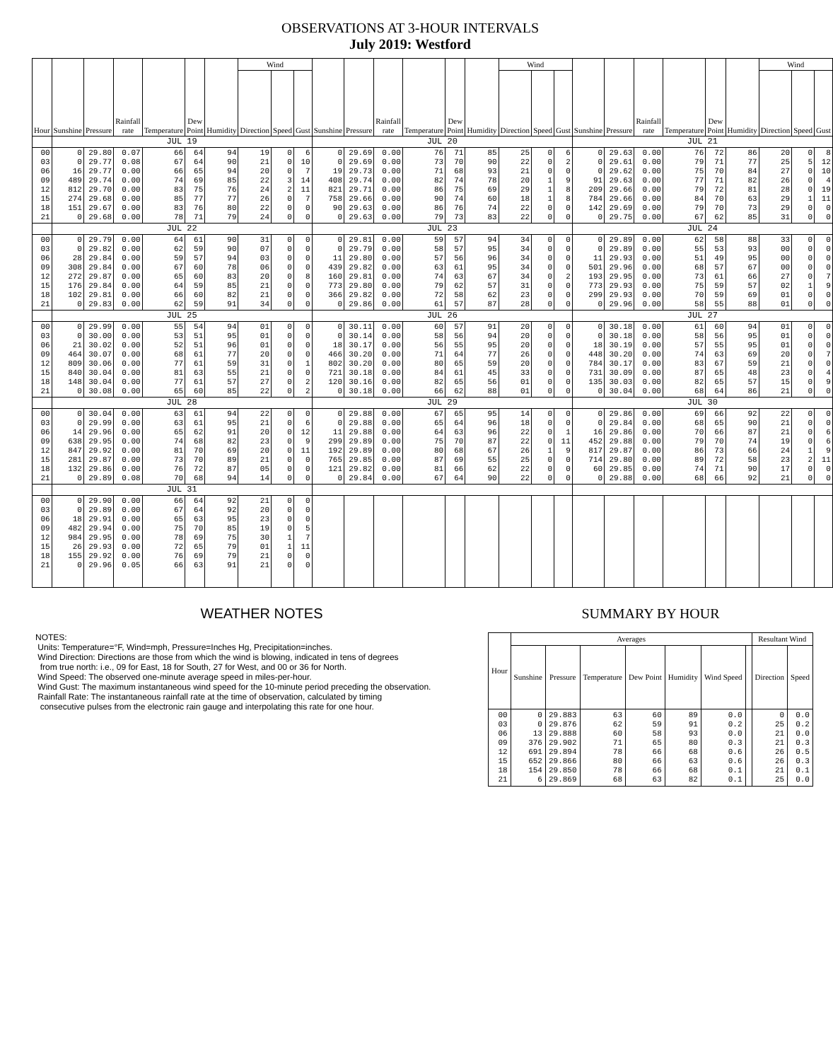OBSERVATIONS AT 3-HOUR INTERVALS
July 2019: Westford
| Hour | Sunshine | Pressure | Rainfall rate | Temperature | Dew Point | Humidity | Wind | | | Sunshine | Pressure | Rainfall rate | Temperature | Dew Point | Humidity | Wind | | | Sunshine | Pressure | Rainfall rate | Temperature | Dew Point | Humidity | Wind | | |
| --- | --- | --- | --- | --- | --- | --- | --- | --- | --- | --- | --- | --- | --- | --- | --- | --- | --- | --- | --- | --- | --- | --- | --- | --- | --- | --- | --- |
| | | | | | | | Direction | Speed | Gust | | | | | | | Direction | Speed | Gust | | | | | | | Direction | Speed | Gust |
| | JUL 19 | | | | | | | | | JUL 20 | | | | | | | | | JUL 21 | | | | | | | | |
| 00 03 06 09 12 15 18 21 | 0 0 16 489 812 274 151 0 | 29.80 29.77 29.77 29.74 29.70 29.68 29.67 29.68 | 0.07 0.08 0.00 0.00 0.00 0.00 0.00 0.00 | 66 67 66 74 83 85 83 78 | 64 64 65 69 75 77 76 71 | 94 90 94 85 76 77 80 79 | 19 21 20 22 24 26 22 24 | 0 0 0 3 2 0 0 0 | 6 10 7 14 11 7 0 0 | 0 0 19 408 821 758 90 0 | 29.69 29.69 29.73 29.74 29.71 29.66 29.63 29.63 | 0.00 0.00 0.00 0.00 0.00 0.00 0.00 0.00 | 76 73 71 82 86 90 86 79 | 71 70 68 74 75 74 76 73 | 85 90 93 78 69 60 74 83 | 25 22 21 20 29 18 22 22 | 0 0 0 1 1 1 0 0 | 6 2 0 9 8 8 0 0 | 0 0 0 91 209 784 142 0 | 29.63 29.61 29.62 29.63 29.66 29.66 29.69 29.75 | 0.00 0.00 0.00 0.00 0.00 0.00 0.00 0.00 | 76 79 75 77 79 84 79 67 | 72 71 70 71 72 70 70 62 | 86 77 84 82 81 63 73 85 | 20 25 27 26 28 29 29 31 | 0 5 0 0 0 1 0 0 | 8 12 10 4 19 11 0 0 |
| | JUL 22 | | | | | | | | | JUL 23 | | | | | | | | | JUL 24 | | | | | | | | |
| 00 03 06 09 12 15 18 21 | 0 0 28 308 272 176 102 0 | 29.79 29.82 29.84 29.84 29.87 29.84 29.81 29.83 | 0.00 0.00 0.00 0.00 0.00 0.00 0.00 0.00 | 64 62 59 67 65 64 66 62 | 61 59 57 60 60 59 60 59 | 90 90 94 78 83 85 82 91 | 31 07 03 06 20 21 21 34 | 0 0 0 0 0 0 0 0 | 0 0 0 0 8 0 0 0 | 0 0 11 439 160 773 366 0 | 29.81 29.79 29.80 29.82 29.81 29.80 29.82 29.86 | 0.00 0.00 0.00 0.00 0.00 0.00 0.00 0.00 | 59 58 57 63 74 79 72 61 | 57 57 56 61 63 62 58 57 | 94 95 96 95 67 57 62 87 | 34 34 34 34 34 31 23 28 | 0 0 0 0 0 0 0 0 | 0 0 0 0 2 0 0 0 | 0 0 11 501 193 773 299 0 | 29.89 29.89 29.93 29.96 29.95 29.93 29.93 29.96 | 0.00 0.00 0.00 0.00 0.00 0.00 0.00 0.00 | 62 55 51 68 73 75 70 58 | 58 53 49 57 61 59 59 55 | 88 93 95 67 66 57 69 88 | 33 00 00 00 27 02 01 01 | 0 0 0 0 0 1 0 0 | 0 0 0 0 7 9 0 0 |
| | JUL 25 | | | | | | | | | JUL 26 | | | | | | | | | JUL 27 | | | | | | | | |
| 00 03 06 09 12 15 18 21 | 0 0 21 464 809 840 148 0 | 29.99 30.00 30.02 30.07 30.06 30.04 30.04 30.08 | 0.00 0.00 0.00 0.00 0.00 0.00 0.00 0.00 | 55 53 52 68 77 81 77 65 | 54 51 51 61 61 63 61 60 | 94 95 96 77 59 55 57 85 | 01 01 01 20 31 21 27 22 | 0 0 0 0 0 0 0 0 | 0 0 0 0 1 0 2 2 | 0 0 18 466 802 721 120 0 | 30.11 30.14 30.17 30.20 30.20 30.18 30.16 30.18 | 0.00 0.00 0.00 0.00 0.00 0.00 0.00 0.00 | 60 58 56 71 80 84 82 66 | 57 56 55 64 65 61 65 62 | 91 94 95 77 59 45 56 88 | 20 20 20 26 20 33 01 01 | 0 0 0 0 0 0 0 0 | 0 0 0 0 0 0 0 0 | 0 0 18 448 784 731 135 0 | 30.18 30.18 30.19 30.20 30.17 30.09 30.03 30.04 | 0.00 0.00 0.00 0.00 0.00 0.00 0.00 0.00 | 61 58 57 74 83 87 82 68 | 60 56 55 63 67 65 65 64 | 94 95 95 69 59 48 57 86 | 01 01 01 20 21 23 15 21 | 0 0 0 0 0 0 0 0 | 0 0 0 7 0 4 9 0 |
| | JUL 28 | | | | | | | | | JUL 29 | | | | | | | | | JUL 30 | | | | | | | | |
| 00 03 06 09 12 15 18 21 | 0 0 14 638 847 281 132 0 | 30.04 29.99 29.96 29.95 29.92 29.87 29.86 29.89 | 0.00 0.00 0.00 0.00 0.00 0.00 0.00 0.08 | 63 63 65 74 81 73 76 70 | 61 61 62 68 70 70 72 68 | 94 95 91 82 69 89 87 94 | 22 21 20 23 20 21 05 14 | 0 0 0 0 0 0 0 0 | 0 6 12 9 11 0 0 0 | 0 0 11 299 192 765 121 0 | 29.88 29.88 29.88 29.89 29.89 29.85 29.82 29.84 | 0.00 0.00 0.00 0.00 0.00 0.00 0.00 0.00 | 67 65 64 75 80 87 81 67 | 65 64 63 70 68 69 66 64 | 95 96 96 87 67 55 62 90 | 14 18 22 22 26 25 22 22 | 0 0 0 0 1 0 0 0 | 0 0 1 11 9 0 0 0 | 0 0 16 452 817 714 60 0 | 29.86 29.84 29.86 29.88 29.87 29.80 29.85 29.88 | 0.00 0.00 0.00 0.00 0.00 0.00 0.00 0.00 | 69 68 70 79 86 89 74 68 | 66 65 66 70 73 72 71 66 | 92 90 87 74 66 58 90 92 | 22 21 21 19 24 23 17 21 | 0 0 0 0 1 2 0 0 | 0 0 6 6 9 11 0 0 |
| | JUL 31 | | | | | | | | | | | | | | | | | | | | | | | | | | |
| 00 03 06 09 12 15 18 21 | 0 0 18 482 984 26 155 0 | 29.90 29.89 29.91 29.94 29.95 29.93 29.92 29.96 | 0.00 0.00 0.00 0.00 0.00 0.00 0.00 0.05 | 66 67 65 75 78 72 76 66 | 64 64 63 70 69 65 69 63 | 92 92 95 85 75 79 79 91 | 21 20 23 19 30 01 21 21 | 0 0 0 0 1 1 0 0 | 0 0 0 5 7 11 0 0 | | | | | | | | | | | | | | | | | | |
WEATHER NOTES
NOTES:
Units: Temperature=°F, Wind=mph, Pressure=Inches Hg, Precipitation=inches.
Wind Direction: Directions are those from which the wind is blowing, indicated in tens of degrees
from true north: i.e., 09 for East, 18 for South, 27 for West, and 00 or 36 for North.
Wind Speed: The observed one-minute average speed in miles-per-hour.
Wind Gust: The maximum instantaneous wind speed for the 10-minute period preceding the observation.
Rainfall Rate: The instantaneous rainfall rate at the time of observation, calculated by timing
consecutive pulses from the electronic rain gauge and interpolating this rate for one hour.
SUMMARY BY HOUR
| Hour | Averages | | | | | | | Resultant Wind | |
| --- | --- | --- | --- | --- | --- | --- | --- | --- | --- |
| | Sunshine | Pressure | Temperature | Dew Point | Humidity | Wind Speed | | Direction | Speed |
| 00 03 06 09 12 15 18 21 | 0 0 13 376 691 652 154 6 | 29.883 29.876 29.888 29.902 29.894 29.866 29.850 29.869 | 63 62 60 71 78 80 78 68 | 60 59 58 65 66 66 66 63 | 89 91 93 80 68 63 68 82 | 0.0 0.2 0.0 0.3 0.6 0.6 0.1 0.1 | | 0 25 21 21 26 26 21 25 | 0.0 0.2 0.0 0.3 0.5 0.3 0.1 0.0 |